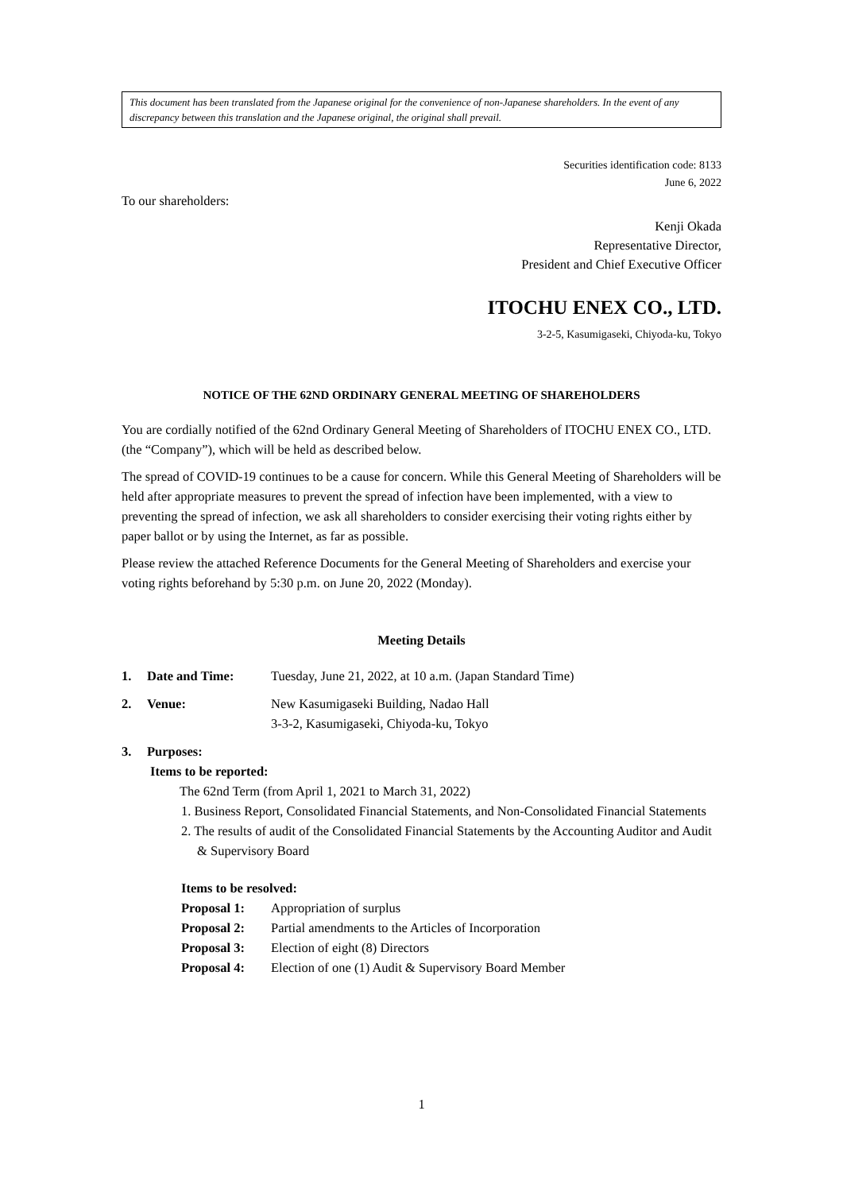This document has been translated from the Japanese original for the convenience of non-Japanese shareholders. In the event of any discrepancy between this translation and the Japanese original, the original shall prevail.
Securities identification code: 8133
June 6, 2022
To our shareholders:
Kenji Okada
Representative Director,
President and Chief Executive Officer
ITOCHU ENEX CO., LTD.
3-2-5, Kasumigaseki, Chiyoda-ku, Tokyo
NOTICE OF THE 62ND ORDINARY GENERAL MEETING OF SHAREHOLDERS
You are cordially notified of the 62nd Ordinary General Meeting of Shareholders of ITOCHU ENEX CO., LTD. (the “Company”), which will be held as described below.
The spread of COVID-19 continues to be a cause for concern. While this General Meeting of Shareholders will be held after appropriate measures to prevent the spread of infection have been implemented, with a view to preventing the spread of infection, we ask all shareholders to consider exercising their voting rights either by paper ballot or by using the Internet, as far as possible.
Please review the attached Reference Documents for the General Meeting of Shareholders and exercise your voting rights beforehand by 5:30 p.m. on June 20, 2022 (Monday).
Meeting Details
| 1. | Date and Time: | Tuesday, June 21, 2022, at 10 a.m. (Japan Standard Time) |
| 2. | Venue: | New Kasumigaseki Building, Nadao Hall 3-3-2, Kasumigaseki, Chiyoda-ku, Tokyo |
| 3. | Purposes: | |
Items to be reported:
The 62nd Term (from April 1, 2021 to March 31, 2022)
1. Business Report, Consolidated Financial Statements, and Non-Consolidated Financial Statements
2. The results of audit of the Consolidated Financial Statements by the Accounting Auditor and Audit & Supervisory Board
Items to be resolved:
| Proposal 1: | Appropriation of surplus |
| Proposal 2: | Partial amendments to the Articles of Incorporation |
| Proposal 3: | Election of eight (8) Directors |
| Proposal 4: | Election of one (1) Audit & Supervisory Board Member |
1